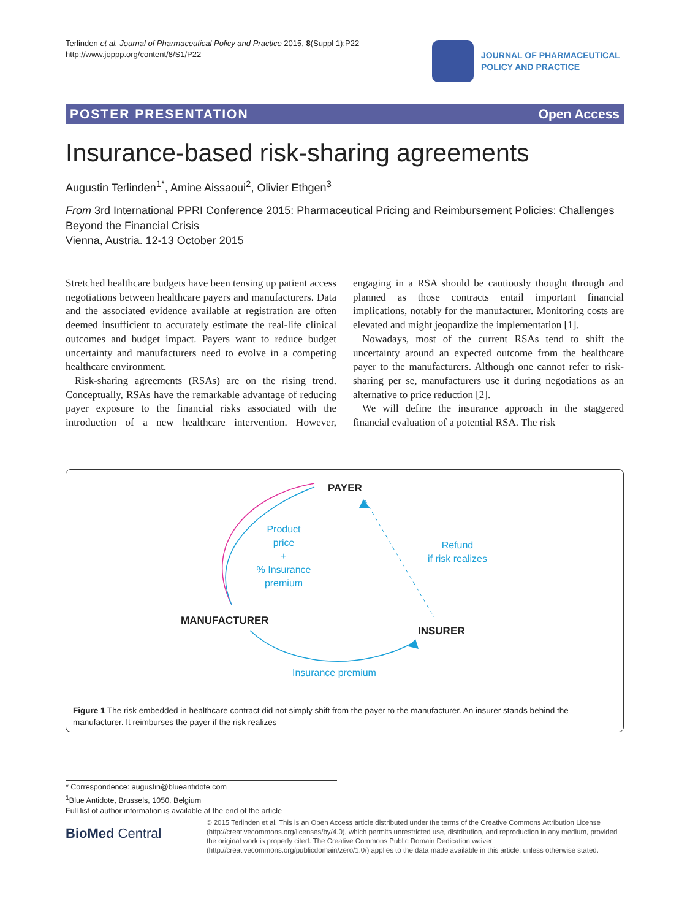Terlinden et al. Journal of Pharmaceutical Policy and Practice 2015, 8(Suppl 1):P22
http://www.joppp.org/content/8/S1/P22
JOURNAL OF PHARMACEUTICAL
POLICY AND PRACTICE
POSTER PRESENTATION Open Access
Insurance-based risk-sharing agreements
Augustin Terlinden<sup>1*</sup>, Amine Aissaoui<sup>2</sup>, Olivier Ethgen<sup>3</sup>
From 3rd International PPRI Conference 2015: Pharmaceutical Pricing and Reimbursement Policies: Challenges Beyond the Financial Crisis
Vienna, Austria. 12-13 October 2015
Stretched healthcare budgets have been tensing up patient access negotiations between healthcare payers and manufacturers. Data and the associated evidence available at registration are often deemed insufficient to accurately estimate the real-life clinical outcomes and budget impact. Payers want to reduce budget uncertainty and manufacturers need to evolve in a competing healthcare environment.
Risk-sharing agreements (RSAs) are on the rising trend. Conceptually, RSAs have the remarkable advantage of reducing payer exposure to the financial risks associated with the introduction of a new healthcare intervention. However, engaging in a RSA should be cautiously thought through and planned as those contracts entail important financial implications, notably for the manufacturer. Monitoring costs are elevated and might jeopardize the implementation [1].
Nowadays, most of the current RSAs tend to shift the uncertainty around an expected outcome from the healthcare payer to the manufacturers. Although one cannot refer to risk-sharing per se, manufacturers use it during negotiations as an alternative to price reduction [2].
We will define the insurance approach in the staggered financial evaluation of a potential RSA. The risk
PAYER
Product
price
+
% Insurance
premium
Refund
if risk realizes
MANUFACTURER
INSURER
Insurance premium
Figure 1 The risk embedded in healthcare contract did not simply shift from the payer to the manufacturer. An insurer stands behind the manufacturer. It reimburses the payer if the risk realizes
* Correspondence: augustin@blueantidote.com
<sup>1</sup> Blue Antidote, Brussels, 1050, Belgium
Full list of author information is available at the end of the article
BioMed Central
© 2015 Terlinden et al. This is an Open Access article distributed under the terms of the Creative Commons Attribution License (http://creativecommons.org/licenses/by/4.0), which permits unrestricted use, distribution, and reproduction in any medium, provided the original work is properly cited. The Creative Commons Public Domain Dedication waiver (http://creativecommons.org/publicdomain/zero/1.0/) applies to the data made available in this article, unless otherwise stated.